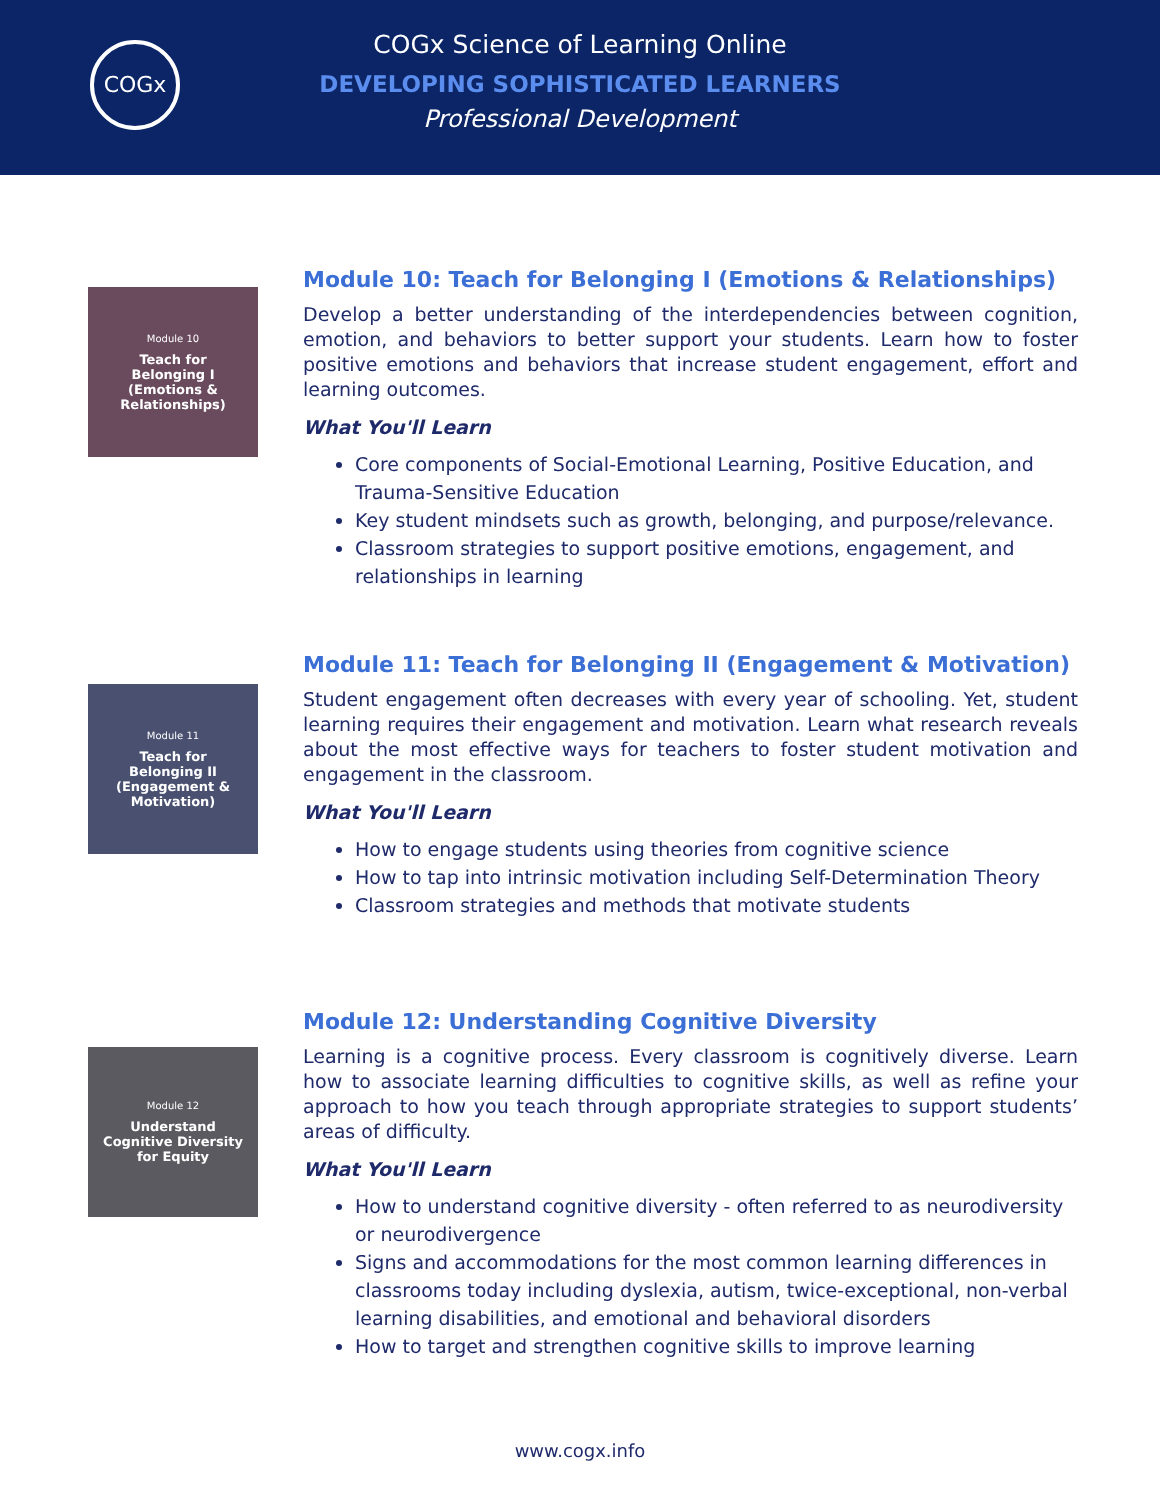COGx
COGx Science of Learning Online
DEVELOPING SOPHISTICATED LEARNERS
Professional Development
Module 10
Teach for
Belonging I
(Emotions &
Relationships)
Module 10: Teach for Belonging I (Emotions & Relationships)
Develop a better understanding of the interdependencies between cognition, emotion, and behaviors to better support your students. Learn how to foster positive emotions and behaviors that increase student engagement, effort and learning outcomes.
What You'll Learn
Core components of Social-Emotional Learning, Positive Education, and Trauma-Sensitive Education
Key student mindsets such as growth, belonging, and purpose/relevance.
Classroom strategies to support positive emotions, engagement, and relationships in learning
Module 11
Teach for
Belonging II
(Engagement &
Motivation)
Module 11: Teach for Belonging II (Engagement & Motivation)
Student engagement often decreases with every year of schooling. Yet, student learning requires their engagement and motivation. Learn what research reveals about the most effective ways for teachers to foster student motivation and engagement in the classroom.
What You'll Learn
How to engage students using theories from cognitive science
How to tap into intrinsic motivation including Self-Determination Theory
Classroom strategies and methods that motivate students
Module 12
Understand
Cognitive Diversity
for Equity
Module 12: Understanding Cognitive Diversity
Learning is a cognitive process. Every classroom is cognitively diverse. Learn how to associate learning difficulties to cognitive skills, as well as refine your approach to how you teach through appropriate strategies to support students’ areas of difficulty.
What You'll Learn
How to understand cognitive diversity - often referred to as neurodiversity or neurodivergence
Signs and accommodations for the most common learning differences in classrooms today including dyslexia, autism, twice-exceptional, non-verbal learning disabilities, and emotional and behavioral disorders
How to target and strengthen cognitive skills to improve learning
www.cogx.info